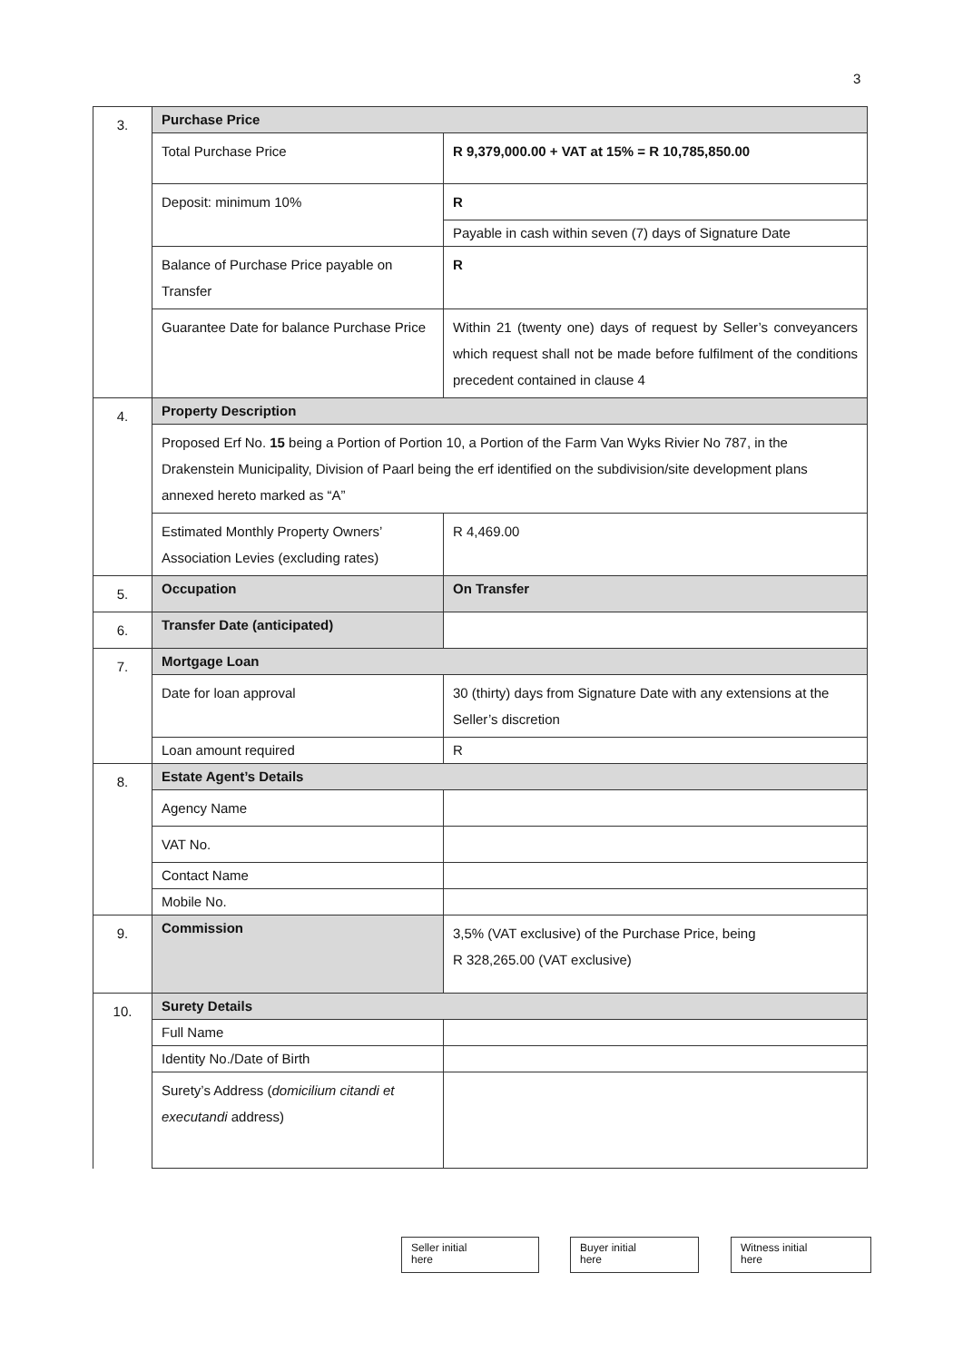3
| 3. | Purchase Price | |
| | Total Purchase Price | R 9,379,000.00 + VAT at 15% = R 10,785,850.00 |
| | Deposit: minimum 10% | R |
| | | Payable in cash within seven (7) days of Signature Date |
| | Balance of Purchase Price payable on Transfer | R |
| | Guarantee Date for balance Purchase Price | Within 21 (twenty one) days of request by Seller’s conveyancers which request shall not be made before fulfilment of the conditions precedent contained in clause 4 |
| 4. | Property Description | |
| | Proposed Erf No. 15 being a Portion of Portion 10, a Portion of the Farm Van Wyks Rivier No 787, in the Drakenstein Municipality, Division of Paarl being the erf identified on the subdivision/site development plans annexed hereto marked as “A” | |
| | Estimated Monthly Property Owners’ Association Levies (excluding rates) | R 4,469.00 |
| 5. | Occupation | On Transfer |
| 6. | Transfer Date (anticipated) | |
| 7. | Mortgage Loan | |
| | Date for loan approval | 30 (thirty) days from Signature Date with any extensions at the Seller’s discretion |
| | Loan amount required | R |
| 8. | Estate Agent’s Details | |
| | Agency Name | |
| | VAT No. | |
| | Contact Name | |
| | Mobile No. | |
| 9. | Commission | 3,5% (VAT exclusive) of the Purchase Price, being R 328,265.00 (VAT exclusive) |
| 10. | Surety Details | |
| | Full Name | |
| | Identity No./Date of Birth | |
| | Surety’s Address ( domicilium citandi et executandi address) | |
Seller initial
here
Buyer initial
here
Witness initial
here